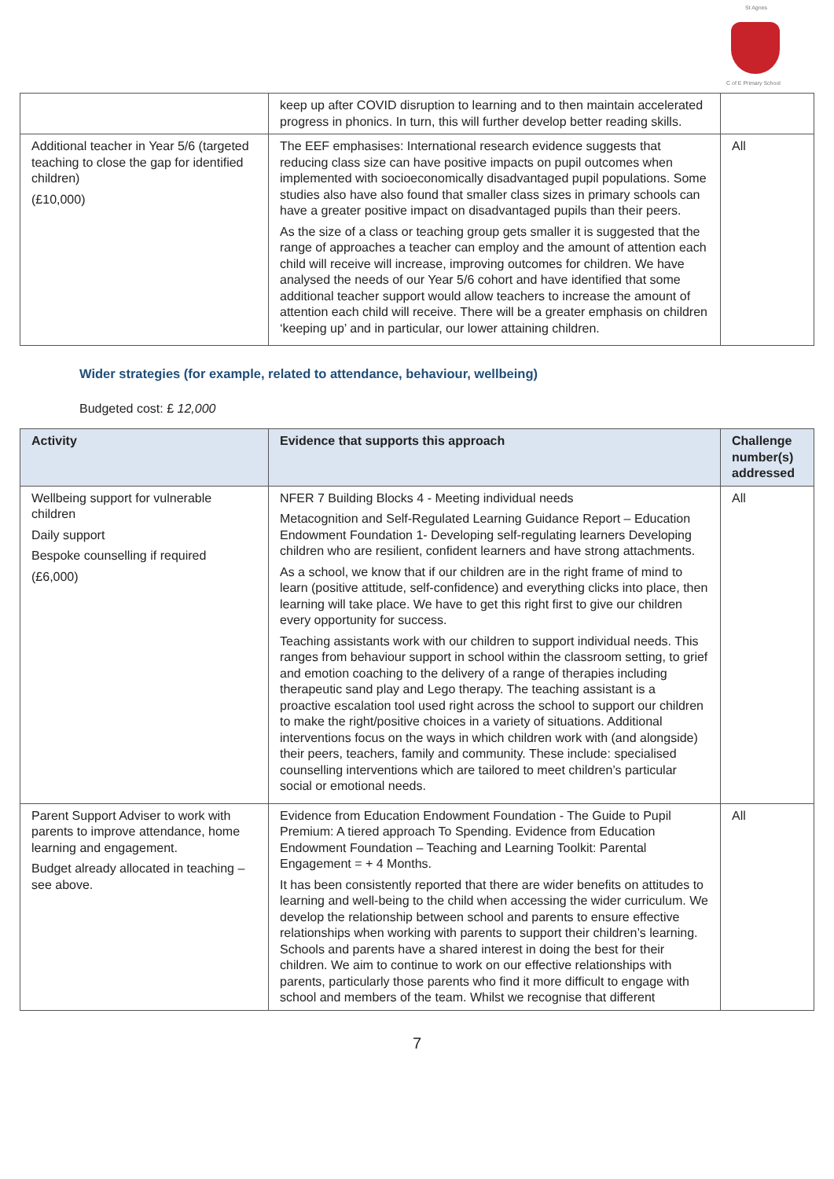St Agnes
C of E Primary School
| | keep up after COVID disruption to learning and to then maintain accelerated progress in phonics. In turn, this will further develop better reading skills. | |
| Additional teacher in Year 5/6 (targeted teaching to close the gap for identified children) (£10,000) | The EEF emphasises: International research evidence suggests that reducing class size can have positive impacts on pupil outcomes when implemented with socioeconomically disadvantaged pupil populations. Some studies also have also found that smaller class sizes in primary schools can have a greater positive impact on disadvantaged pupils than their peers. As the size of a class or teaching group gets smaller it is suggested that the range of approaches a teacher can employ and the amount of attention each child will receive will increase, improving outcomes for children. We have analysed the needs of our Year 5/6 cohort and have identified that some additional teacher support would allow teachers to increase the amount of attention each child will receive. There will be a greater emphasis on children ‘keeping up’ and in particular, our lower attaining children. | All |
Wider strategies (for example, related to attendance, behaviour, wellbeing)
Budgeted cost: £ 12,000
| Activity | Evidence that supports this approach | Challenge number(s) addressed |
| --- | --- | --- |
| Wellbeing support for vulnerable children Daily support Bespoke counselling if required (£6,000) | NFER 7 Building Blocks 4 - Meeting individual needs Metacognition and Self-Regulated Learning Guidance Report – Education Endowment Foundation 1- Developing self-regulating learners Developing children who are resilient, confident learners and have strong attachments. As a school, we know that if our children are in the right frame of mind to learn (positive attitude, self-confidence) and everything clicks into place, then learning will take place. We have to get this right first to give our children every opportunity for success. Teaching assistants work with our children to support individual needs. This ranges from behaviour support in school within the classroom setting, to grief and emotion coaching to the delivery of a range of therapies including therapeutic sand play and Lego therapy. The teaching assistant is a proactive escalation tool used right across the school to support our children to make the right/positive choices in a variety of situations. Additional interventions focus on the ways in which children work with (and alongside) their peers, teachers, family and community. These include: specialised counselling interventions which are tailored to meet children’s particular social or emotional needs. | All |
| Parent Support Adviser to work with parents to improve attendance, home learning and engagement. Budget already allocated in teaching – see above. | Evidence from Education Endowment Foundation - The Guide to Pupil Premium: A tiered approach To Spending. Evidence from Education Endowment Foundation – Teaching and Learning Toolkit: Parental Engagement = + 4 Months. It has been consistently reported that there are wider benefits on attitudes to learning and well-being to the child when accessing the wider curriculum. We develop the relationship between school and parents to ensure effective relationships when working with parents to support their children’s learning. Schools and parents have a shared interest in doing the best for their children. We aim to continue to work on our effective relationships with parents, particularly those parents who find it more difficult to engage with school and members of the team. Whilst we recognise that different | All |
7